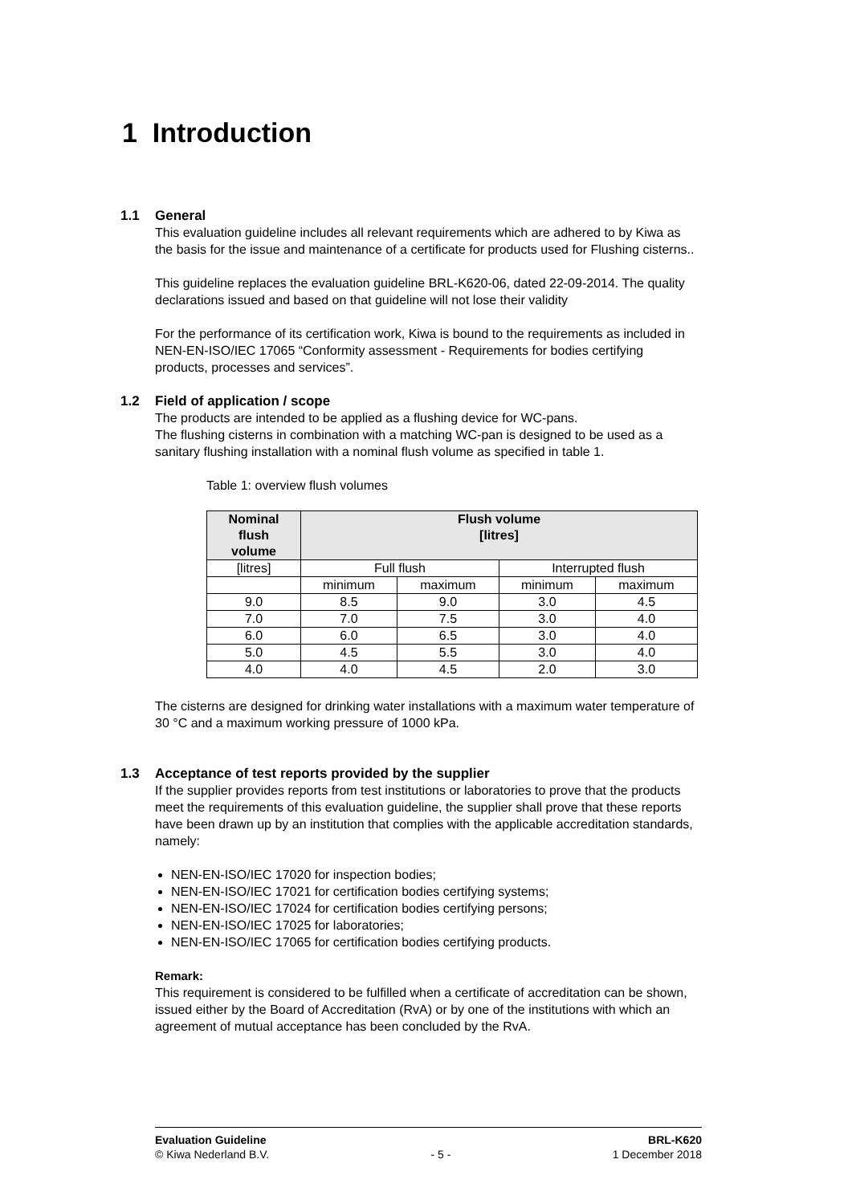1 Introduction
1.1 General
This evaluation guideline includes all relevant requirements which are adhered to by Kiwa as the basis for the issue and maintenance of a certificate for products used for Flushing cisterns..
This guideline replaces the evaluation guideline BRL-K620-06, dated 22-09-2014. The quality declarations issued and based on that guideline will not lose their validity
For the performance of its certification work, Kiwa is bound to the requirements as included in NEN-EN-ISO/IEC 17065 “Conformity assessment - Requirements for bodies certifying products, processes and services”.
1.2 Field of application / scope
The products are intended to be applied as a flushing device for WC-pans.
The flushing cisterns in combination with a matching WC-pan is designed to be used as a sanitary flushing installation with a nominal flush volume as specified in table 1.
Table 1: overview flush volumes
| Nominal flush volume | Flush volume [litres] | | | |
| --- | --- | --- | --- | --- |
| [litres] | Full flush | | Interrupted flush | |
| | minimum | maximum | minimum | maximum |
| 9.0 | 8.5 | 9.0 | 3.0 | 4.5 |
| 7.0 | 7.0 | 7.5 | 3.0 | 4.0 |
| 6.0 | 6.0 | 6.5 | 3.0 | 4.0 |
| 5.0 | 4.5 | 5.5 | 3.0 | 4.0 |
| 4.0 | 4.0 | 4.5 | 2.0 | 3.0 |
The cisterns are designed for drinking water installations with a maximum water temperature of 30 °C and a maximum working pressure of 1000 kPa.
1.3 Acceptance of test reports provided by the supplier
If the supplier provides reports from test institutions or laboratories to prove that the products meet the requirements of this evaluation guideline, the supplier shall prove that these reports have been drawn up by an institution that complies with the applicable accreditation standards, namely:
NEN-EN-ISO/IEC 17020 for inspection bodies;
NEN-EN-ISO/IEC 17021 for certification bodies certifying systems;
NEN-EN-ISO/IEC 17024 for certification bodies certifying persons;
NEN-EN-ISO/IEC 17025 for laboratories;
NEN-EN-ISO/IEC 17065 for certification bodies certifying products.
Remark:
This requirement is considered to be fulfilled when a certificate of accreditation can be shown, issued either by the Board of Accreditation (RvA) or by one of the institutions with which an agreement of mutual acceptance has been concluded by the RvA.
Evaluation Guideline
© Kiwa Nederland B.V.
- 5 - BRL-K620
1 December 2018